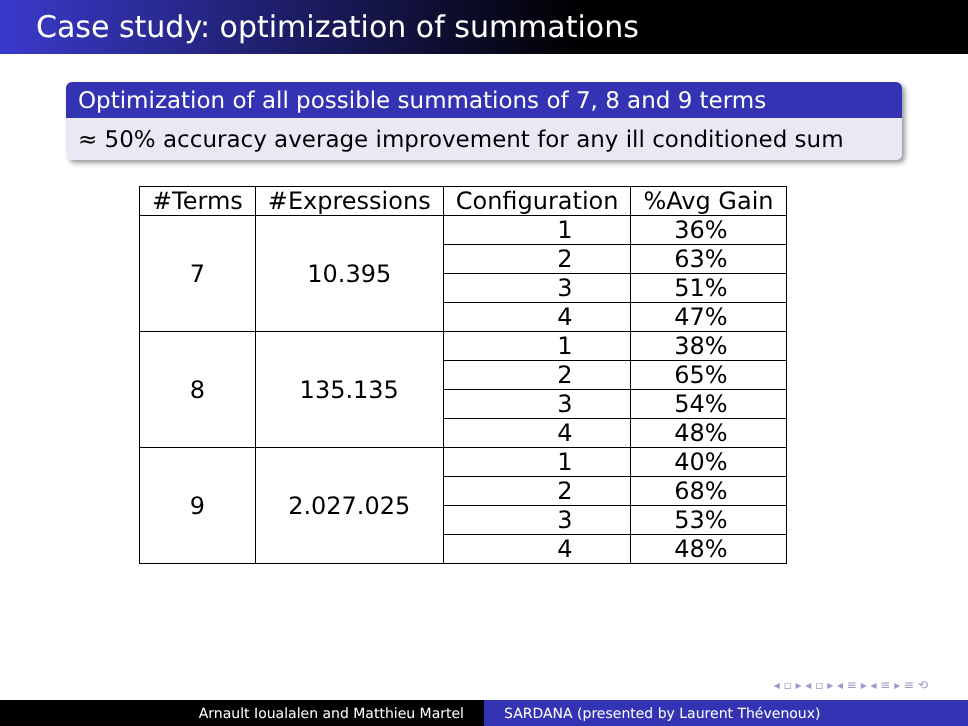Case study: optimization of summations
Optimization of all possible summations of 7, 8 and 9 terms
≈ 50% accuracy average improvement for any ill conditioned sum
| #Terms | #Expressions | Configuration | %Avg Gain |
| --- | --- | --- | --- |
| 7 | 10.395 | 1 | 36% |
| | | 2 | 63% |
| | | 3 | 51% |
| | | 4 | 47% |
| 8 | 135.135 | 1 | 38% |
| | | 2 | 65% |
| | | 3 | 54% |
| | | 4 | 48% |
| 9 | 2.027.025 | 1 | 40% |
| | | 2 | 68% |
| | | 3 | 53% |
| | | 4 | 48% |
◂ ▫ ▸ ◂ ▫ ▸ ◂ ≡ ▸ ◂ ≡ ▸ ≡ ⟲
Arnault Ioualalen and Matthieu Martel SARDANA (presented by Laurent Thévenoux)